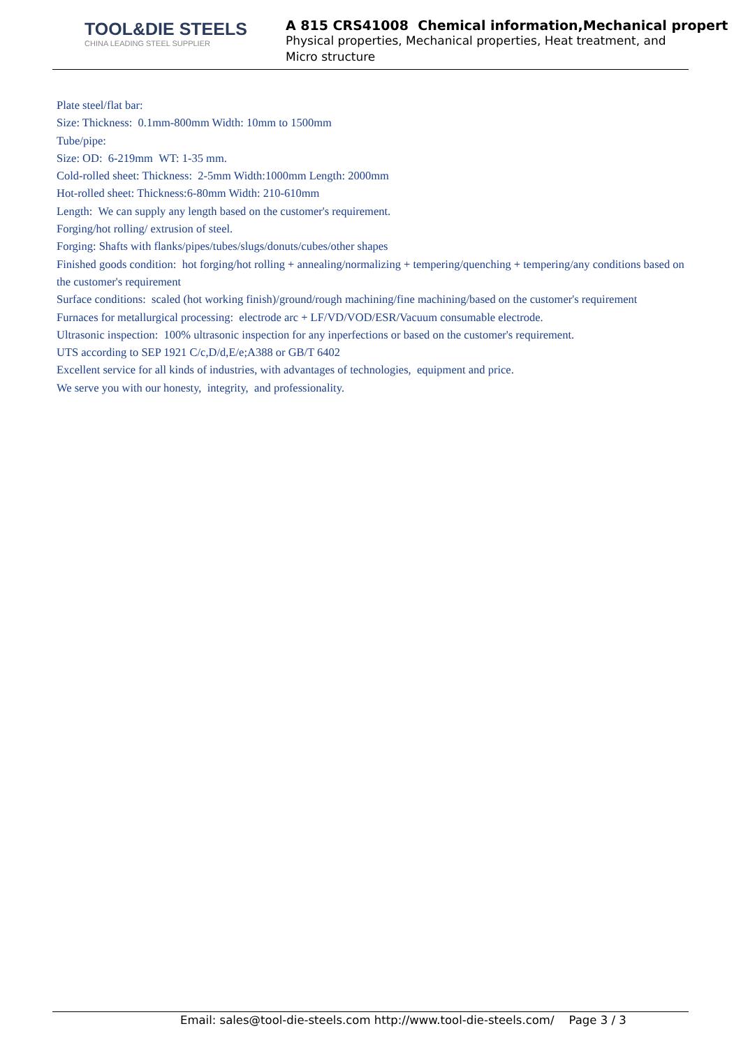TOOL&DIE STEELS
CHINA LEADING STEEL SUPPLIER
A 815 CRS41008 Chemical information,Mechanical propert
Physical properties, Mechanical properties, Heat treatment, and Micro structure
Plate steel/flat bar:
Size: Thickness: 0.1mm-800mm Width: 10mm to 1500mm
Tube/pipe:
Size: OD: 6-219mm WT: 1-35 mm.
Cold-rolled sheet: Thickness: 2-5mm Width:1000mm Length: 2000mm
Hot-rolled sheet: Thickness:6-80mm Width: 210-610mm
Length: We can supply any length based on the customer's requirement.
Forging/hot rolling/ extrusion of steel.
Forging: Shafts with flanks/pipes/tubes/slugs/donuts/cubes/other shapes
Finished goods condition: hot forging/hot rolling + annealing/normalizing + tempering/quenching + tempering/any conditions based on the customer's requirement
Surface conditions: scaled (hot working finish)/ground/rough machining/fine machining/based on the customer's requirement
Furnaces for metallurgical processing: electrode arc + LF/VD/VOD/ESR/Vacuum consumable electrode.
Ultrasonic inspection: 100% ultrasonic inspection for any inperfections or based on the customer's requirement.
UTS according to SEP 1921 C/c,D/d,E/e;A388 or GB/T 6402
Excellent service for all kinds of industries, with advantages of technologies, equipment and price.
We serve you with our honesty, integrity, and professionality.
Email: sales@tool-die-steels.com http://www.tool-die-steels.com/ Page 3 / 3